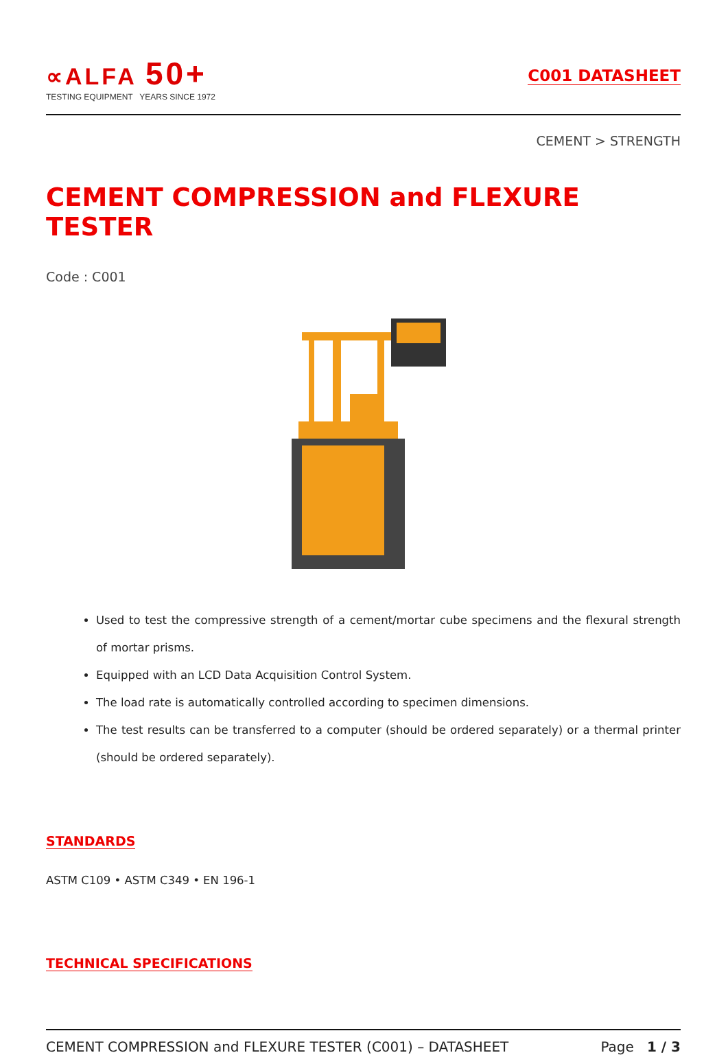∝ALFA 50+
TESTING EQUIPMENT YEARS SINCE 1972
C001 DATASHEET
CEMENT > STRENGTH
CEMENT COMPRESSION and FLEXURE TESTER
Code : C001
Used to test the compressive strength of a cement/mortar cube specimens and the flexural strength of mortar prisms.
Equipped with an LCD Data Acquisition Control System.
The load rate is automatically controlled according to specimen dimensions.
The test results can be transferred to a computer (should be ordered separately) or a thermal printer (should be ordered separately).
STANDARDS
ASTM C109 • ASTM C349 • EN 196-1
TECHNICAL SPECIFICATIONS
CEMENT COMPRESSION and FLEXURE TESTER (C001) – DATASHEET Page 1 / 3